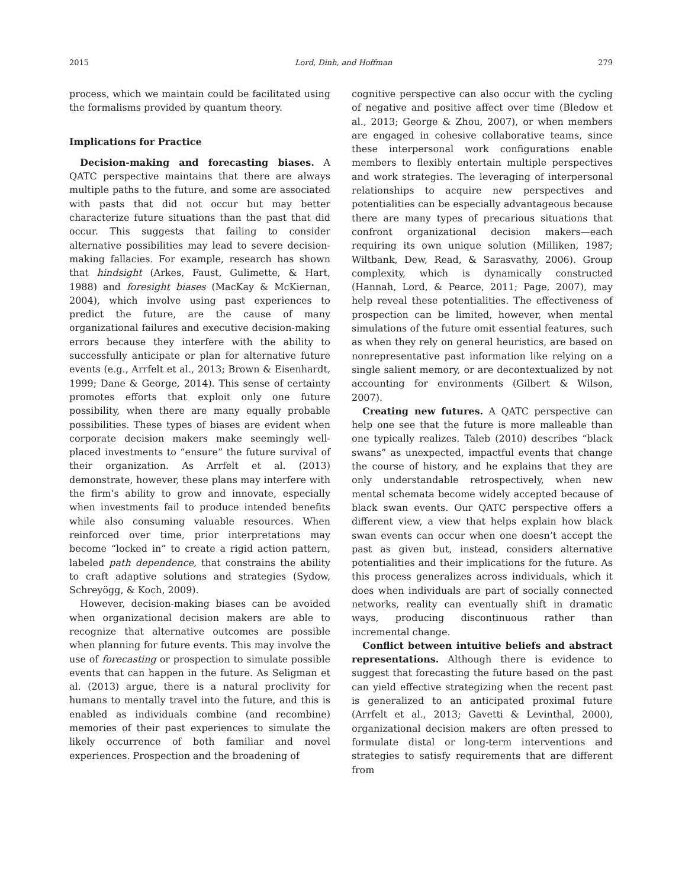2015 Lord, Dinh, and Hoffman 279
process, which we maintain could be facilitated using the formalisms provided by quantum theory.
Implications for Practice
Decision-making and forecasting biases. A QATC perspective maintains that there are always multiple paths to the future, and some are associated with pasts that did not occur but may better characterize future situations than the past that did occur. This suggests that failing to consider alternative possibilities may lead to severe decision-making fallacies. For example, research has shown that hindsight (Arkes, Faust, Gulimette, & Hart, 1988) and foresight biases (MacKay & McKiernan, 2004), which involve using past experiences to predict the future, are the cause of many organizational failures and executive decision-making errors because they interfere with the ability to successfully anticipate or plan for alternative future events (e.g., Arrfelt et al., 2013; Brown & Eisenhardt, 1999; Dane & George, 2014). This sense of certainty promotes efforts that exploit only one future possibility, when there are many equally probable possibilities. These types of biases are evident when corporate decision makers make seemingly well-placed investments to “ensure” the future survival of their organization. As Arrfelt et al. (2013) demonstrate, however, these plans may interfere with the firm’s ability to grow and innovate, especially when investments fail to produce intended benefits while also consuming valuable resources. When reinforced over time, prior interpretations may become “locked in” to create a rigid action pattern, labeled path dependence, that constrains the ability to craft adaptive solutions and strategies (Sydow, Schreyögg, & Koch, 2009).
However, decision-making biases can be avoided when organizational decision makers are able to recognize that alternative outcomes are possible when planning for future events. This may involve the use of forecasting or prospection to simulate possible events that can happen in the future. As Seligman et al. (2013) argue, there is a natural proclivity for humans to mentally travel into the future, and this is enabled as individuals combine (and recombine) memories of their past experiences to simulate the likely occurrence of both familiar and novel experiences. Prospection and the broadening of
cognitive perspective can also occur with the cycling of negative and positive affect over time (Bledow et al., 2013; George & Zhou, 2007), or when members are engaged in cohesive collaborative teams, since these interpersonal work configurations enable members to flexibly entertain multiple perspectives and work strategies. The leveraging of interpersonal relationships to acquire new perspectives and potentialities can be especially advantageous because there are many types of precarious situations that confront organizational decision makers—each requiring its own unique solution (Milliken, 1987; Wiltbank, Dew, Read, & Sarasvathy, 2006). Group complexity, which is dynamically constructed (Hannah, Lord, & Pearce, 2011; Page, 2007), may help reveal these potentialities. The effectiveness of prospection can be limited, however, when mental simulations of the future omit essential features, such as when they rely on general heuristics, are based on nonrepresentative past information like relying on a single salient memory, or are decontextualized by not accounting for environments (Gilbert & Wilson, 2007).
Creating new futures. A QATC perspective can help one see that the future is more malleable than one typically realizes. Taleb (2010) describes “black swans” as unexpected, impactful events that change the course of history, and he explains that they are only understandable retrospectively, when new mental schemata become widely accepted because of black swan events. Our QATC perspective offers a different view, a view that helps explain how black swan events can occur when one doesn’t accept the past as given but, instead, considers alternative potentialities and their implications for the future. As this process generalizes across individuals, which it does when individuals are part of socially connected networks, reality can eventually shift in dramatic ways, producing discontinuous rather than incremental change.
Conflict between intuitive beliefs and abstract representations. Although there is evidence to suggest that forecasting the future based on the past can yield effective strategizing when the recent past is generalized to an anticipated proximal future (Arrfelt et al., 2013; Gavetti & Levinthal, 2000), organizational decision makers are often pressed to formulate distal or long-term interventions and strategies to satisfy requirements that are different from